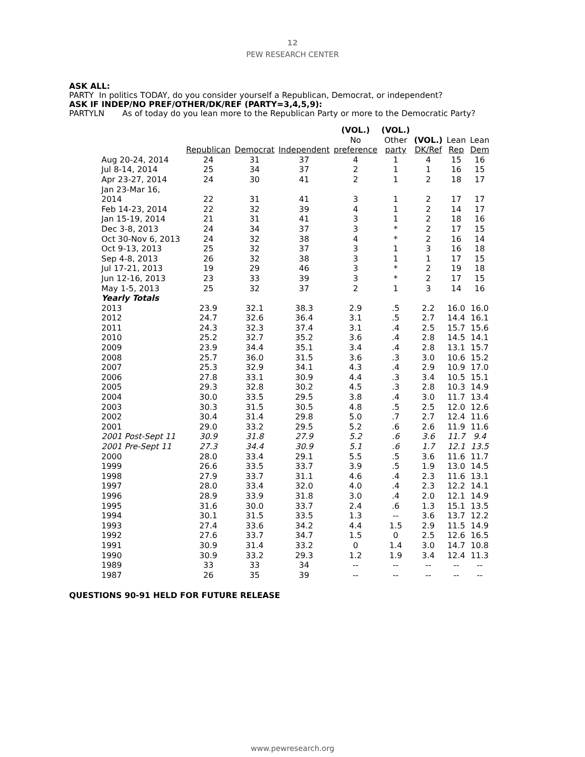12
PEW RESEARCH CENTER
ASK ALL:
PARTY In politics TODAY, do you consider yourself a Republican, Democrat, or independent?
ASK IF INDEP/NO PREF/OTHER/DK/REF (PARTY=3,4,5,9):
PARTYLN As of today do you lean more to the Republican Party or more to the Democratic Party?
| | Republican | Democrat | Independent | (VOL.) No preference | (VOL.) Other party | (VOL.) DK/Ref | Lean Rep | Lean Dem |
| --- | --- | --- | --- | --- | --- | --- | --- | --- |
| Aug 20-24, 2014 | 24 | 31 | 37 | 4 | 1 | 4 | 15 | 16 |
| Jul 8-14, 2014 | 25 | 34 | 37 | 2 | 1 | 1 | 16 | 15 |
| Apr 23-27, 2014 | 24 | 30 | 41 | 2 | 1 | 2 | 18 | 17 |
| Jan 23-Mar 16, 2014 | 22 | 31 | 41 | 3 | 1 | 2 | 17 | 17 |
| Feb 14-23, 2014 | 22 | 32 | 39 | 4 | 1 | 2 | 14 | 17 |
| Jan 15-19, 2014 | 21 | 31 | 41 | 3 | 1 | 2 | 18 | 16 |
| Dec 3-8, 2013 | 24 | 34 | 37 | 3 | * | 2 | 17 | 15 |
| Oct 30-Nov 6, 2013 | 24 | 32 | 38 | 4 | * | 2 | 16 | 14 |
| Oct 9-13, 2013 | 25 | 32 | 37 | 3 | 1 | 3 | 16 | 18 |
| Sep 4-8, 2013 | 26 | 32 | 38 | 3 | 1 | 1 | 17 | 15 |
| Jul 17-21, 2013 | 19 | 29 | 46 | 3 | * | 2 | 19 | 18 |
| Jun 12-16, 2013 | 23 | 33 | 39 | 3 | * | 2 | 17 | 15 |
| May 1-5, 2013 | 25 | 32 | 37 | 2 | 1 | 3 | 14 | 16 |
| Yearly Totals | | | | | | | | |
| 2013 | 23.9 | 32.1 | 38.3 | 2.9 | .5 | 2.2 | 16.0 | 16.0 |
| 2012 | 24.7 | 32.6 | 36.4 | 3.1 | .5 | 2.7 | 14.4 | 16.1 |
| 2011 | 24.3 | 32.3 | 37.4 | 3.1 | .4 | 2.5 | 15.7 | 15.6 |
| 2010 | 25.2 | 32.7 | 35.2 | 3.6 | .4 | 2.8 | 14.5 | 14.1 |
| 2009 | 23.9 | 34.4 | 35.1 | 3.4 | .4 | 2.8 | 13.1 | 15.7 |
| 2008 | 25.7 | 36.0 | 31.5 | 3.6 | .3 | 3.0 | 10.6 | 15.2 |
| 2007 | 25.3 | 32.9 | 34.1 | 4.3 | .4 | 2.9 | 10.9 | 17.0 |
| 2006 | 27.8 | 33.1 | 30.9 | 4.4 | .3 | 3.4 | 10.5 | 15.1 |
| 2005 | 29.3 | 32.8 | 30.2 | 4.5 | .3 | 2.8 | 10.3 | 14.9 |
| 2004 | 30.0 | 33.5 | 29.5 | 3.8 | .4 | 3.0 | 11.7 | 13.4 |
| 2003 | 30.3 | 31.5 | 30.5 | 4.8 | .5 | 2.5 | 12.0 | 12.6 |
| 2002 | 30.4 | 31.4 | 29.8 | 5.0 | .7 | 2.7 | 12.4 | 11.6 |
| 2001 | 29.0 | 33.2 | 29.5 | 5.2 | .6 | 2.6 | 11.9 | 11.6 |
| 2001 Post-Sept 11 | 30.9 | 31.8 | 27.9 | 5.2 | .6 | 3.6 | 11.7 | 9.4 |
| 2001 Pre-Sept 11 | 27.3 | 34.4 | 30.9 | 5.1 | .6 | 1.7 | 12.1 | 13.5 |
| 2000 | 28.0 | 33.4 | 29.1 | 5.5 | .5 | 3.6 | 11.6 | 11.7 |
| 1999 | 26.6 | 33.5 | 33.7 | 3.9 | .5 | 1.9 | 13.0 | 14.5 |
| 1998 | 27.9 | 33.7 | 31.1 | 4.6 | .4 | 2.3 | 11.6 | 13.1 |
| 1997 | 28.0 | 33.4 | 32.0 | 4.0 | .4 | 2.3 | 12.2 | 14.1 |
| 1996 | 28.9 | 33.9 | 31.8 | 3.0 | .4 | 2.0 | 12.1 | 14.9 |
| 1995 | 31.6 | 30.0 | 33.7 | 2.4 | .6 | 1.3 | 15.1 | 13.5 |
| 1994 | 30.1 | 31.5 | 33.5 | 1.3 | -- | 3.6 | 13.7 | 12.2 |
| 1993 | 27.4 | 33.6 | 34.2 | 4.4 | 1.5 | 2.9 | 11.5 | 14.9 |
| 1992 | 27.6 | 33.7 | 34.7 | 1.5 | 0 | 2.5 | 12.6 | 16.5 |
| 1991 | 30.9 | 31.4 | 33.2 | 0 | 1.4 | 3.0 | 14.7 | 10.8 |
| 1990 | 30.9 | 33.2 | 29.3 | 1.2 | 1.9 | 3.4 | 12.4 | 11.3 |
| 1989 | 33 | 33 | 34 | -- | -- | -- | -- | -- |
| 1987 | 26 | 35 | 39 | -- | -- | -- | -- | -- |
QUESTIONS 90-91 HELD FOR FUTURE RELEASE
www.pewresearch.org